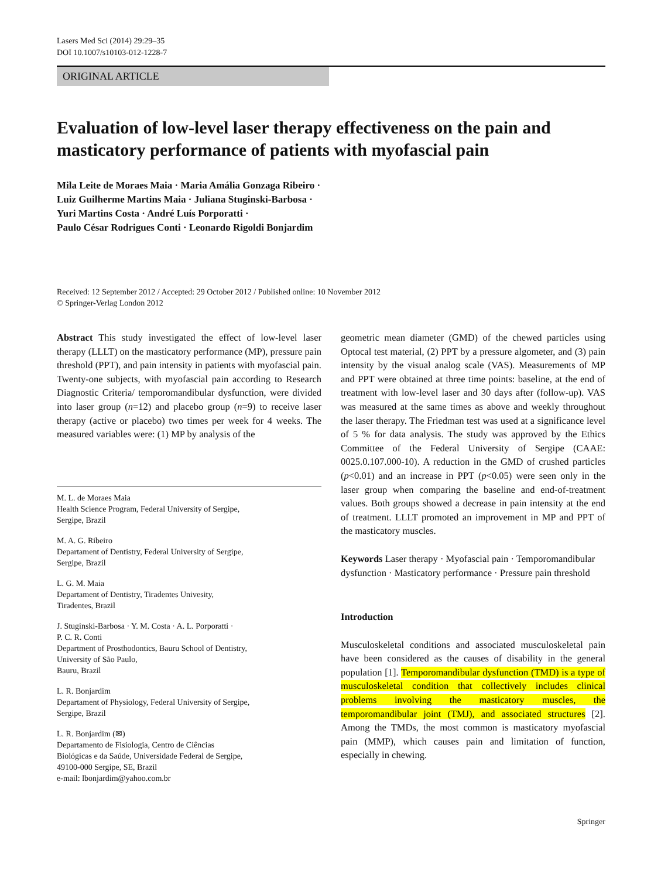Lasers Med Sci (2014) 29:29–35
DOI 10.1007/s10103-012-1228-7
ORIGINAL ARTICLE
Evaluation of low-level laser therapy effectiveness on the pain and masticatory performance of patients with myofascial pain
Mila Leite de Moraes Maia · Maria Amália Gonzaga Ribeiro ·
Luiz Guilherme Martins Maia · Juliana Stuginski-Barbosa ·
Yuri Martins Costa · André Luís Porporatti ·
Paulo César Rodrigues Conti · Leonardo Rigoldi Bonjardim
Received: 12 September 2012 / Accepted: 29 October 2012 / Published online: 10 November 2012
© Springer-Verlag London 2012
Abstract This study investigated the effect of low-level laser therapy (LLLT) on the masticatory performance (MP), pressure pain threshold (PPT), and pain intensity in patients with myofascial pain. Twenty-one subjects, with myofascial pain according to Research Diagnostic Criteria/ temporomandibular dysfunction, were divided into laser group (n=12) and placebo group (n=9) to receive laser therapy (active or placebo) two times per week for 4 weeks. The measured variables were: (1) MP by analysis of the
M. L. de Moraes Maia
Health Science Program, Federal University of Sergipe,
Sergipe, Brazil
M. A. G. Ribeiro
Departament of Dentistry, Federal University of Sergipe,
Sergipe, Brazil
L. G. M. Maia
Departament of Dentistry, Tiradentes Univesity,
Tiradentes, Brazil
J. Stuginski-Barbosa · Y. M. Costa · A. L. Porporatti ·
P. C. R. Conti
Department of Prosthodontics, Bauru School of Dentistry,
University of São Paulo,
Bauru, Brazil
L. R. Bonjardim
Departament of Physiology, Federal University of Sergipe,
Sergipe, Brazil
L. R. Bonjardim (✉)
Departamento de Fisiologia, Centro de Ciências
Biológicas e da Saúde, Universidade Federal de Sergipe,
49100-000 Sergipe, SE, Brazil
e-mail: lbonjardim@yahoo.com.br
geometric mean diameter (GMD) of the chewed particles using Optocal test material, (2) PPT by a pressure algometer, and (3) pain intensity by the visual analog scale (VAS). Measurements of MP and PPT were obtained at three time points: baseline, at the end of treatment with low-level laser and 30 days after (follow-up). VAS was measured at the same times as above and weekly throughout the laser therapy. The Friedman test was used at a significance level of 5 % for data analysis. The study was approved by the Ethics Committee of the Federal University of Sergipe (CAAE: 0025.0.107.000-10). A reduction in the GMD of crushed particles (p<0.01) and an increase in PPT (p<0.05) were seen only in the laser group when comparing the baseline and end-of-treatment values. Both groups showed a decrease in pain intensity at the end of treatment. LLLT promoted an improvement in MP and PPT of the masticatory muscles.
Keywords Laser therapy · Myofascial pain · Temporomandibular dysfunction · Masticatory performance · Pressure pain threshold
Introduction
Musculoskeletal conditions and associated musculoskeletal pain have been considered as the causes of disability in the general population [1]. Temporomandibular dysfunction (TMD) is a type of musculoskeletal condition that collectively includes clinical problems involving the masticatory muscles, the temporomandibular joint (TMJ), and associated structures [2]. Among the TMDs, the most common is masticatory myofascial pain (MMP), which causes pain and limitation of function, especially in chewing.
Springer